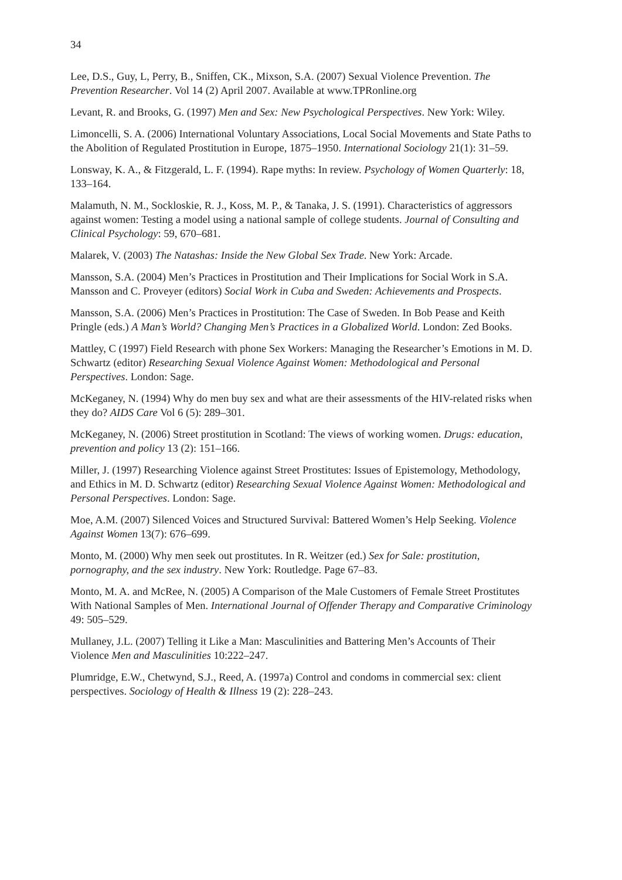34
Lee, D.S., Guy, L, Perry, B., Sniffen, CK., Mixson, S.A. (2007) Sexual Violence Prevention. The Prevention Researcher. Vol 14 (2) April 2007. Available at www.TPRonline.org
Levant, R. and Brooks, G. (1997) Men and Sex: New Psychological Perspectives. New York: Wiley.
Limoncelli, S. A. (2006) International Voluntary Associations, Local Social Movements and State Paths to the Abolition of Regulated Prostitution in Europe, 1875–1950. International Sociology 21(1): 31–59.
Lonsway, K. A., & Fitzgerald, L. F. (1994). Rape myths: In review. Psychology of Women Quarterly: 18, 133–164.
Malamuth, N. M., Sockloskie, R. J., Koss, M. P., & Tanaka, J. S. (1991). Characteristics of aggressors against women: Testing a model using a national sample of college students. Journal of Consulting and Clinical Psychology: 59, 670–681.
Malarek, V. (2003) The Natashas: Inside the New Global Sex Trade. New York: Arcade.
Mansson, S.A. (2004) Men’s Practices in Prostitution and Their Implications for Social Work in S.A. Mansson and C. Proveyer (editors) Social Work in Cuba and Sweden: Achievements and Prospects.
Mansson, S.A. (2006) Men’s Practices in Prostitution: The Case of Sweden. In Bob Pease and Keith Pringle (eds.) A Man’s World? Changing Men’s Practices in a Globalized World. London: Zed Books.
Mattley, C (1997) Field Research with phone Sex Workers: Managing the Researcher’s Emotions in M. D. Schwartz (editor) Researching Sexual Violence Against Women: Methodological and Personal Perspectives. London: Sage.
McKeganey, N. (1994) Why do men buy sex and what are their assessments of the HIV-related risks when they do? AIDS Care Vol 6 (5): 289–301.
McKeganey, N. (2006) Street prostitution in Scotland: The views of working women. Drugs: education, prevention and policy 13 (2): 151–166.
Miller, J. (1997) Researching Violence against Street Prostitutes: Issues of Epistemology, Methodology, and Ethics in M. D. Schwartz (editor) Researching Sexual Violence Against Women: Methodological and Personal Perspectives. London: Sage.
Moe, A.M. (2007) Silenced Voices and Structured Survival: Battered Women’s Help Seeking. Violence Against Women 13(7): 676–699.
Monto, M. (2000) Why men seek out prostitutes. In R. Weitzer (ed.) Sex for Sale: prostitution, pornography, and the sex industry. New York: Routledge. Page 67–83.
Monto, M. A. and McRee, N. (2005) A Comparison of the Male Customers of Female Street Prostitutes With National Samples of Men. International Journal of Offender Therapy and Comparative Criminology 49: 505–529.
Mullaney, J.L. (2007) Telling it Like a Man: Masculinities and Battering Men’s Accounts of Their Violence Men and Masculinities 10:222–247.
Plumridge, E.W., Chetwynd, S.J., Reed, A. (1997a) Control and condoms in commercial sex: client perspectives. Sociology of Health & Illness 19 (2): 228–243.